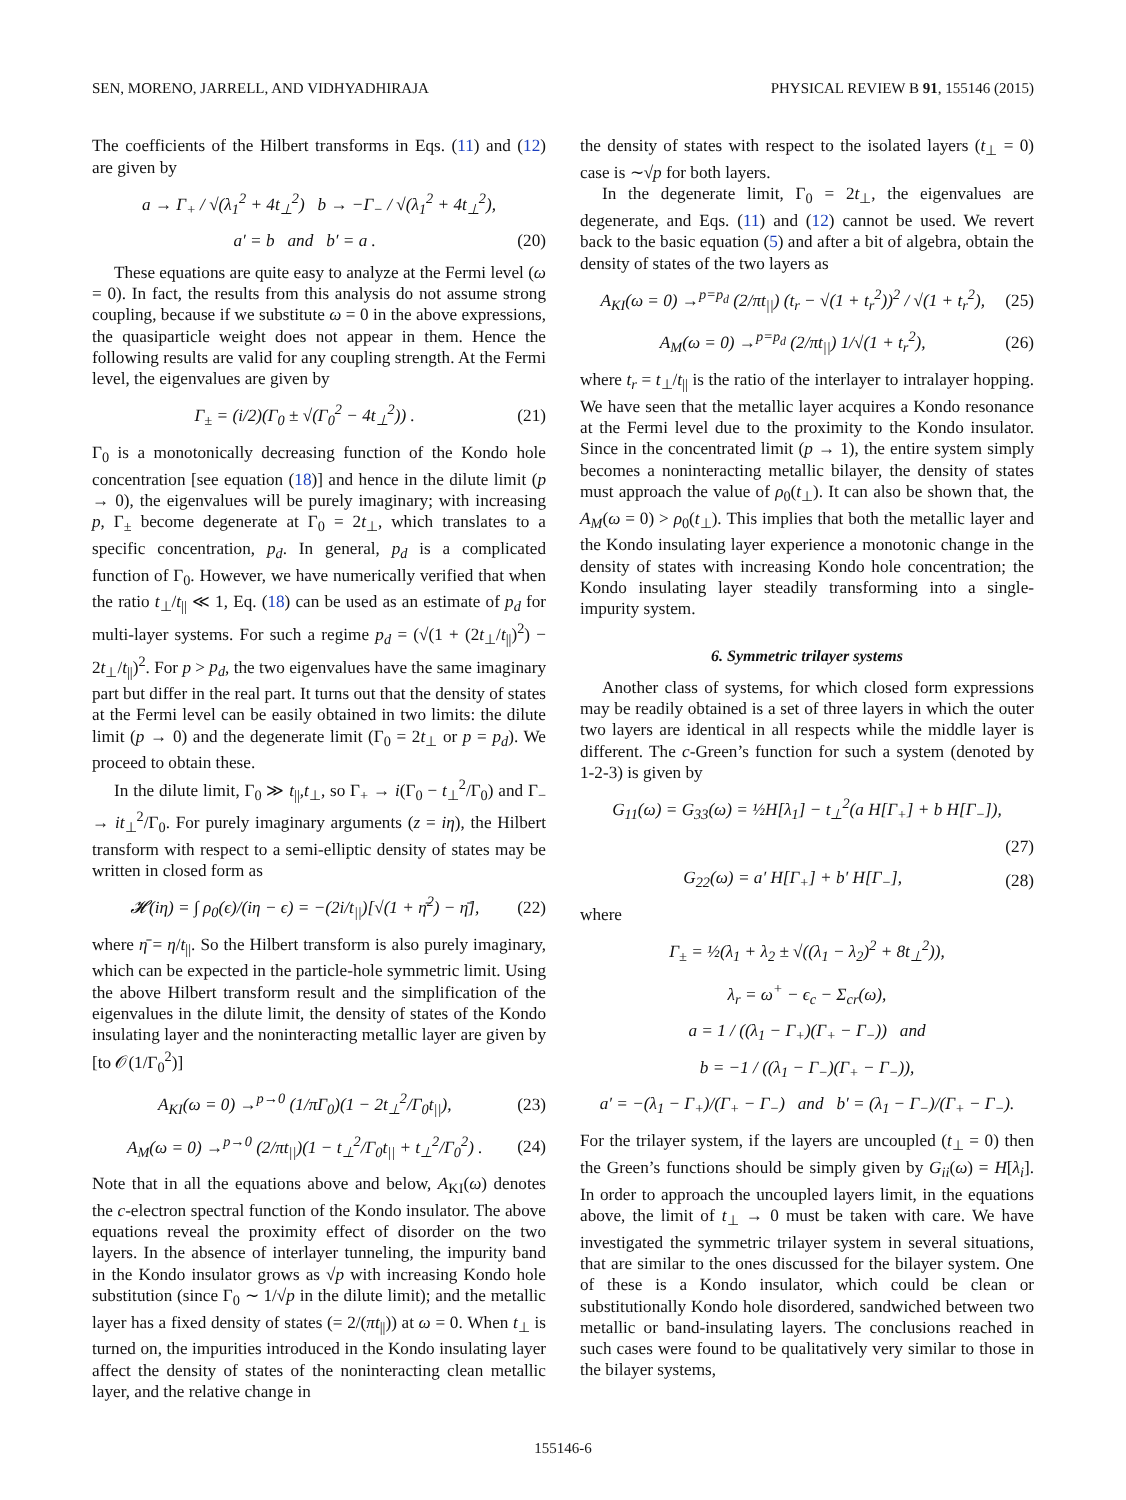SEN, MORENO, JARRELL, AND VIDHYADHIRAJA PHYSICAL REVIEW B 91, 155146 (2015)
The coefficients of the Hilbert transforms in Eqs. (11) and (12) are given by
a → Γ<sub>+</sub> / √(λ<sub>1</sub><sup>2</sup> + 4t<sub>⊥</sub><sup>2</sup>) b → −Γ<sub>−</sub> / √(λ<sub>1</sub><sup>2</sup> + 4t<sub>⊥</sub><sup>2</sup>),
a′ = b and b′ = a . (20)
These equations are quite easy to analyze at the Fermi level (ω = 0). In fact, the results from this analysis do not assume strong coupling, because if we substitute ω = 0 in the above expressions, the quasiparticle weight does not appear in them. Hence the following results are valid for any coupling strength. At the Fermi level, the eigenvalues are given by
Γ<sub>±</sub> = (i/2)(Γ<sub>0</sub> ± √(Γ<sub>0</sub><sup>2</sup> − 4t<sub>⊥</sub><sup>2</sup>)) . (21)
Γ<sub>0</sub> is a monotonically decreasing function of the Kondo hole concentration [see equation (18)] and hence in the dilute limit (p → 0), the eigenvalues will be purely imaginary; with increasing p, Γ<sub>±</sub> become degenerate at Γ<sub>0</sub> = 2t<sub>⊥</sub>, which translates to a specific concentration, p<sub>d</sub>. In general, p<sub>d</sub> is a complicated function of Γ<sub>0</sub>. However, we have numerically verified that when the ratio t<sub>⊥</sub>/t<sub>||</sub> ≪ 1, Eq. (18) can be used as an estimate of p<sub>d</sub> for multi-layer systems. For such a regime p<sub>d</sub> = (√(1 + (2t<sub>⊥</sub>/t<sub>||</sub>)<sup>2</sup>) − 2t<sub>⊥</sub>/t<sub>||</sub>)<sup>2</sup>. For p > p<sub>d</sub>, the two eigenvalues have the same imaginary part but differ in the real part. It turns out that the density of states at the Fermi level can be easily obtained in two limits: the dilute limit (p → 0) and the degenerate limit (Γ<sub>0</sub> = 2t<sub>⊥</sub> or p = p<sub>d</sub>). We proceed to obtain these.
In the dilute limit, Γ<sub>0</sub> ≫ t<sub>||</sub>,t<sub>⊥</sub>, so Γ<sub>+</sub> → i(Γ<sub>0</sub> − t<sub>⊥</sub><sup>2</sup>/Γ<sub>0</sub>) and Γ<sub>−</sub> → it<sub>⊥</sub><sup>2</sup>/Γ<sub>0</sub>. For purely imaginary arguments (z = iη), the Hilbert transform with respect to a semi-elliptic density of states may be written in closed form as
𝓗(iη) = ∫ ρ<sub>0</sub>(ϵ)/(iη − ϵ) = −(2i/t<sub>||</sub>)[√(1 + η̄<sup>2</sup>) − η̄], (22)
where η̄ = η/t<sub>||</sub>. So the Hilbert transform is also purely imaginary, which can be expected in the particle-hole symmetric limit. Using the above Hilbert transform result and the simplification of the eigenvalues in the dilute limit, the density of states of the Kondo insulating layer and the noninteracting metallic layer are given by [to 𝒪(1/Γ<sub>0</sub><sup>2</sup>)]
A<sub>KI</sub>(ω = 0) →<sup>p→0</sup> (1/πΓ<sub>0</sub>)(1 − 2t<sub>⊥</sub><sup>2</sup>/Γ<sub>0</sub>t<sub>||</sub>), (23)
A<sub>M</sub>(ω = 0) →<sup>p→0</sup> (2/πt<sub>||</sub>)(1 − t<sub>⊥</sub><sup>2</sup>/Γ<sub>0</sub>t<sub>||</sub> + t<sub>⊥</sub><sup>2</sup>/Γ<sub>0</sub><sup>2</sup>) . (24)
Note that in all the equations above and below, A<sub>KI</sub>(ω) denotes the c-electron spectral function of the Kondo insulator. The above equations reveal the proximity effect of disorder on the two layers. In the absence of interlayer tunneling, the impurity band in the Kondo insulator grows as √p with increasing Kondo hole substitution (since Γ<sub>0</sub> ∼ 1/√p in the dilute limit); and the metallic layer has a fixed density of states (= 2/(πt<sub>||</sub>)) at ω = 0. When t<sub>⊥</sub> is turned on, the impurities introduced in the Kondo insulating layer affect the density of states of the noninteracting clean metallic layer, and the relative change in
the density of states with respect to the isolated layers (t<sub>⊥</sub> = 0) case is ∼√p for both layers.
In the degenerate limit, Γ<sub>0</sub> = 2t<sub>⊥</sub>, the eigenvalues are degenerate, and Eqs. (11) and (12) cannot be used. We revert back to the basic equation (5) and after a bit of algebra, obtain the density of states of the two layers as
A<sub>KI</sub>(ω = 0) →<sup>p=p<sub>d</sub></sup> (2/πt<sub>||</sub>) (t<sub>r</sub> − √(1 + t<sub>r</sub><sup>2</sup>))<sup>2</sup> / √(1 + t<sub>r</sub><sup>2</sup>), (25)
A<sub>M</sub>(ω = 0) →<sup>p=p<sub>d</sub></sup> (2/πt<sub>||</sub>) 1/√(1 + t<sub>r</sub><sup>2</sup>), (26)
where t<sub>r</sub> = t<sub>⊥</sub>/t<sub>||</sub> is the ratio of the interlayer to intralayer hopping. We have seen that the metallic layer acquires a Kondo resonance at the Fermi level due to the proximity to the Kondo insulator. Since in the concentrated limit (p → 1), the entire system simply becomes a noninteracting metallic bilayer, the density of states must approach the value of ρ<sub>0</sub>(t<sub>⊥</sub>). It can also be shown that, the A<sub>M</sub>(ω = 0) > ρ<sub>0</sub>(t<sub>⊥</sub>). This implies that both the metallic layer and the Kondo insulating layer experience a monotonic change in the density of states with increasing Kondo hole concentration; the Kondo insulating layer steadily transforming into a single-impurity system.
6. Symmetric trilayer systems
Another class of systems, for which closed form expressions may be readily obtained is a set of three layers in which the outer two layers are identical in all respects while the middle layer is different. The c-Green’s function for such a system (denoted by 1-2-3) is given by
G<sub>11</sub>(ω) = G<sub>33</sub>(ω) = ½H[λ<sub>1</sub>] − t<sub>⊥</sub><sup>2</sup>(a H[Γ<sub>+</sub>] + b H[Γ<sub>−</sub>]),
(27)
G<sub>22</sub>(ω) = a′ H[Γ<sub>+</sub>] + b′ H[Γ<sub>−</sub>], (28)
where
Γ<sub>±</sub> = ½(λ<sub>1</sub> + λ<sub>2</sub> ± √((λ<sub>1</sub> − λ<sub>2</sub>)<sup>2</sup> + 8t<sub>⊥</sub><sup>2</sup>)),
λ<sub>r</sub> = ω<sup>+</sup> − ϵ<sub>c</sub> − Σ<sub>cr</sub>(ω),
a = 1 / ((λ<sub>1</sub> − Γ<sub>+</sub>)(Γ<sub>+</sub> − Γ<sub>−</sub>)) and
b = −1 / ((λ<sub>1</sub> − Γ<sub>−</sub>)(Γ<sub>+</sub> − Γ<sub>−</sub>)),
a′ = −(λ<sub>1</sub> − Γ<sub>+</sub>)/(Γ<sub>+</sub> − Γ<sub>−</sub>) and b′ = (λ<sub>1</sub> − Γ<sub>−</sub>)/(Γ<sub>+</sub> − Γ<sub>−</sub>).
For the trilayer system, if the layers are uncoupled (t<sub>⊥</sub> = 0) then the Green’s functions should be simply given by G<sub>ii</sub>(ω) = H[λ<sub>i</sub>]. In order to approach the uncoupled layers limit, in the equations above, the limit of t<sub>⊥</sub> → 0 must be taken with care. We have investigated the symmetric trilayer system in several situations, that are similar to the ones discussed for the bilayer system. One of these is a Kondo insulator, which could be clean or substitutionally Kondo hole disordered, sandwiched between two metallic or band-insulating layers. The conclusions reached in such cases were found to be qualitatively very similar to those in the bilayer systems,
155146-6